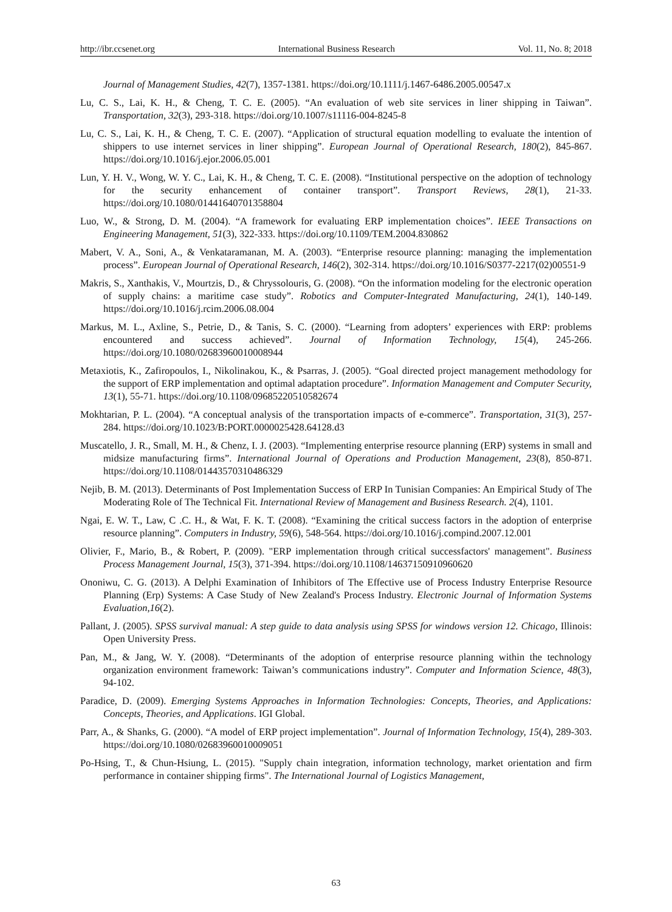http://ibr.ccsenet.org International Business Research Vol. 11, No. 8; 2018
Journal of Management Studies, 42(7), 1357-1381. https://doi.org/10.1111/j.1467-6486.2005.00547.x
Lu, C. S., Lai, K. H., & Cheng, T. C. E. (2005). “An evaluation of web site services in liner shipping in Taiwan”. Transportation, 32(3), 293-318. https://doi.org/10.1007/s11116-004-8245-8
Lu, C. S., Lai, K. H., & Cheng, T. C. E. (2007). “Application of structural equation modelling to evaluate the intention of shippers to use internet services in liner shipping”. European Journal of Operational Research, 180(2), 845-867. https://doi.org/10.1016/j.ejor.2006.05.001
Lun, Y. H. V., Wong, W. Y. C., Lai, K. H., & Cheng, T. C. E. (2008). “Institutional perspective on the adoption of technology for the security enhancement of container transport”. Transport Reviews, 28(1), 21-33. https://doi.org/10.1080/01441640701358804
Luo, W., & Strong, D. M. (2004). “A framework for evaluating ERP implementation choices”. IEEE Transactions on Engineering Management, 51(3), 322-333. https://doi.org/10.1109/TEM.2004.830862
Mabert, V. A., Soni, A., & Venkataramanan, M. A. (2003). “Enterprise resource planning: managing the implementation process”. European Journal of Operational Research, 146(2), 302-314. https://doi.org/10.1016/S0377-2217(02)00551-9
Makris, S., Xanthakis, V., Mourtzis, D., & Chryssolouris, G. (2008). “On the information modeling for the electronic operation of supply chains: a maritime case study”. Robotics and Computer-Integrated Manufacturing, 24(1), 140-149. https://doi.org/10.1016/j.rcim.2006.08.004
Markus, M. L., Axline, S., Petrie, D., & Tanis, S. C. (2000). “Learning from adopters’ experiences with ERP: problems encountered and success achieved”. Journal of Information Technology, 15(4), 245-266. https://doi.org/10.1080/02683960010008944
Metaxiotis, K., Zafiropoulos, I., Nikolinakou, K., & Psarras, J. (2005). “Goal directed project management methodology for the support of ERP implementation and optimal adaptation procedure”. Information Management and Computer Security, 13(1), 55-71. https://doi.org/10.1108/09685220510582674
Mokhtarian, P. L. (2004). “A conceptual analysis of the transportation impacts of e-commerce”. Transportation, 31(3), 257-284. https://doi.org/10.1023/B:PORT.0000025428.64128.d3
Muscatello, J. R., Small, M. H., & Chenz, I. J. (2003). “Implementing enterprise resource planning (ERP) systems in small and midsize manufacturing firms”. International Journal of Operations and Production Management, 23(8), 850-871. https://doi.org/10.1108/01443570310486329
Nejib, B. M. (2013). Determinants of Post Implementation Success of ERP In Tunisian Companies: An Empirical Study of The Moderating Role of The Technical Fit. International Review of Management and Business Research. 2(4), 1101.
Ngai, E. W. T., Law, C .C. H., & Wat, F. K. T. (2008). “Examining the critical success factors in the adoption of enterprise resource planning”. Computers in Industry, 59(6), 548-564. https://doi.org/10.1016/j.compind.2007.12.001
Olivier, F., Mario, B., & Robert, P. (2009). "ERP implementation through critical successfactors' management". Business Process Management Journal, 15(3), 371-394. https://doi.org/10.1108/14637150910960620
Ononiwu, C. G. (2013). A Delphi Examination of Inhibitors of The Effective use of Process Industry Enterprise Resource Planning (Erp) Systems: A Case Study of New Zealand's Process Industry. Electronic Journal of Information Systems Evaluation,16(2).
Pallant, J. (2005). SPSS survival manual: A step guide to data analysis using SPSS for windows version 12. Chicago, Illinois: Open University Press.
Pan, M., & Jang, W. Y. (2008). “Determinants of the adoption of enterprise resource planning within the technology organization environment framework: Taiwan’s communications industry”. Computer and Information Science, 48(3), 94-102.
Paradice, D. (2009). Emerging Systems Approaches in Information Technologies: Concepts, Theories, and Applications: Concepts, Theories, and Applications. IGI Global.
Parr, A., & Shanks, G. (2000). “A model of ERP project implementation”. Journal of Information Technology, 15(4), 289-303. https://doi.org/10.1080/02683960010009051
Po-Hsing, T., & Chun-Hsiung, L. (2015). "Supply chain integration, information technology, market orientation and firm performance in container shipping firms". The International Journal of Logistics Management,
63